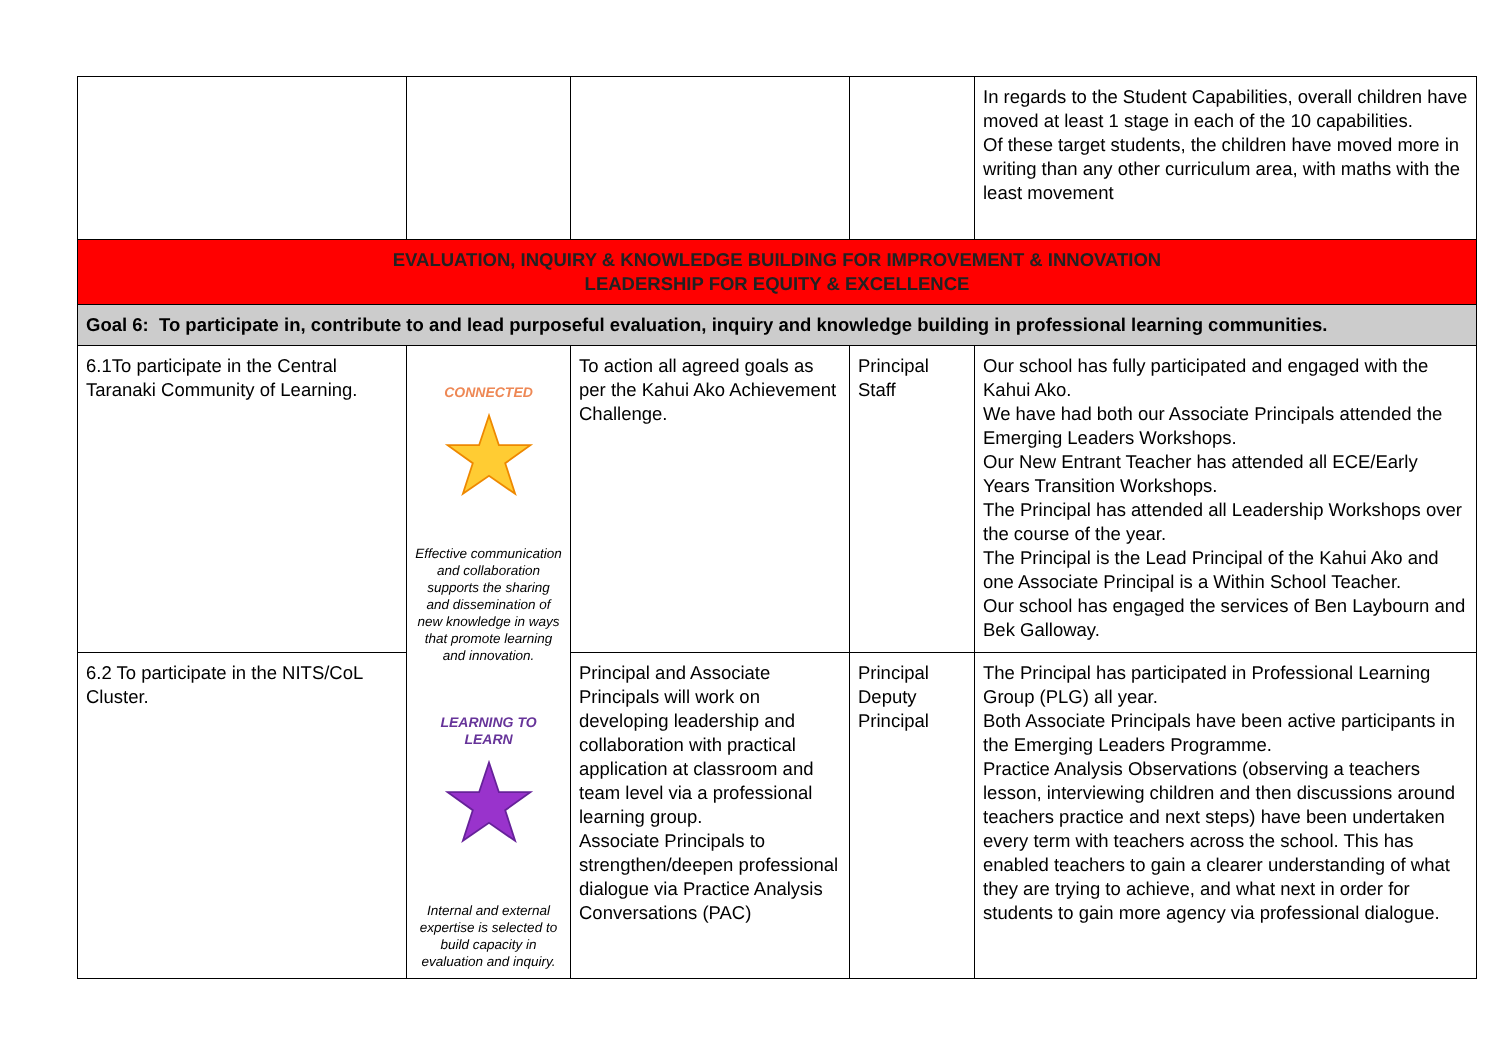| | | | | In regards to the Student Capabilities, overall children have moved at least 1 stage in each of the 10 capabilities. Of these target students, the children have moved more in writing than any other curriculum area, with maths with the least movement |
| EVALUATION, INQUIRY & KNOWLEDGE BUILDING FOR IMPROVEMENT & INNOVATION LEADERSHIP FOR EQUITY & EXCELLENCE | | | | |
| Goal 6: To participate in, contribute to and lead purposeful evaluation, inquiry and knowledge building in professional learning communities. | | | | |
| 6.1To participate in the Central Taranaki Community of Learning. | CONNECTED Effective communication and collaboration supports the sharing and dissemination of new knowledge in ways that promote learning and innovation. LEARNING TO LEARN Internal and external expertise is selected to build capacity in evaluation and inquiry. | To action all agreed goals as per the Kahui Ako Achievement Challenge. | Principal Staff | Our school has fully participated and engaged with the Kahui Ako. We have had both our Associate Principals attended the Emerging Leaders Workshops. Our New Entrant Teacher has attended all ECE/Early Years Transition Workshops. The Principal has attended all Leadership Workshops over the course of the year. The Principal is the Lead Principal of the Kahui Ako and one Associate Principal is a Within School Teacher. Our school has engaged the services of Ben Laybourn and Bek Galloway. |
| 6.2 To participate in the NITS/CoL Cluster. | | Principal and Associate Principals will work on developing leadership and collaboration with practical application at classroom and team level via a professional learning group. Associate Principals to strengthen/deepen professional dialogue via Practice Analysis Conversations (PAC) | Principal Deputy Principal | The Principal has participated in Professional Learning Group (PLG) all year. Both Associate Principals have been active participants in the Emerging Leaders Programme. Practice Analysis Observations (observing a teachers lesson, interviewing children and then discussions around teachers practice and next steps) have been undertaken every term with teachers across the school. This has enabled teachers to gain a clearer understanding of what they are trying to achieve, and what next in order for students to gain more agency via professional dialogue. |